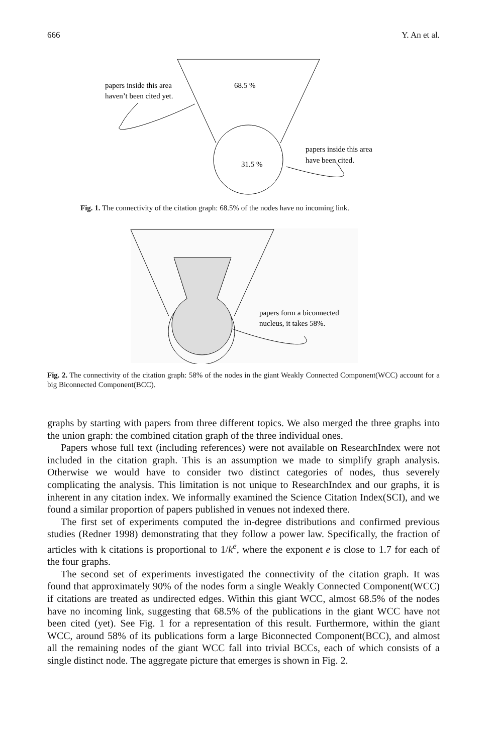666 Y. An et al.
68.5 %
31.5 %
papers inside this area
haven’t been cited yet.
papers inside this area
have been cited.
Fig. 1. The connectivity of the citation graph: 68.5% of the nodes have no incoming link.
papers form a biconnected
nucleus, it takes 58%.
Fig. 2. The connectivity of the citation graph: 58% of the nodes in the giant Weakly Connected Component(WCC) account for a big Biconnected Component(BCC).
graphs by starting with papers from three different topics. We also merged the three graphs into the union graph: the combined citation graph of the three individual ones.
Papers whose full text (including references) were not available on ResearchIndex were not included in the citation graph. This is an assumption we made to simplify graph analysis. Otherwise we would have to consider two distinct categories of nodes, thus severely complicating the analysis. This limitation is not unique to ResearchIndex and our graphs, it is inherent in any citation index. We informally examined the Science Citation Index(SCI), and we found a similar proportion of papers published in venues not indexed there.
The first set of experiments computed the in-degree distributions and confirmed previous studies (Redner 1998) demonstrating that they follow a power law. Specifically, the fraction of articles with k citations is proportional to 1/k<sup>e</sup>, where the exponent e is close to 1.7 for each of the four graphs.
The second set of experiments investigated the connectivity of the citation graph. It was found that approximately 90% of the nodes form a single Weakly Connected Component(WCC) if citations are treated as undirected edges. Within this giant WCC, almost 68.5% of the nodes have no incoming link, suggesting that 68.5% of the publications in the giant WCC have not been cited (yet). See Fig. 1 for a representation of this result. Furthermore, within the giant WCC, around 58% of its publications form a large Biconnected Component(BCC), and almost all the remaining nodes of the giant WCC fall into trivial BCCs, each of which consists of a single distinct node. The aggregate picture that emerges is shown in Fig. 2.